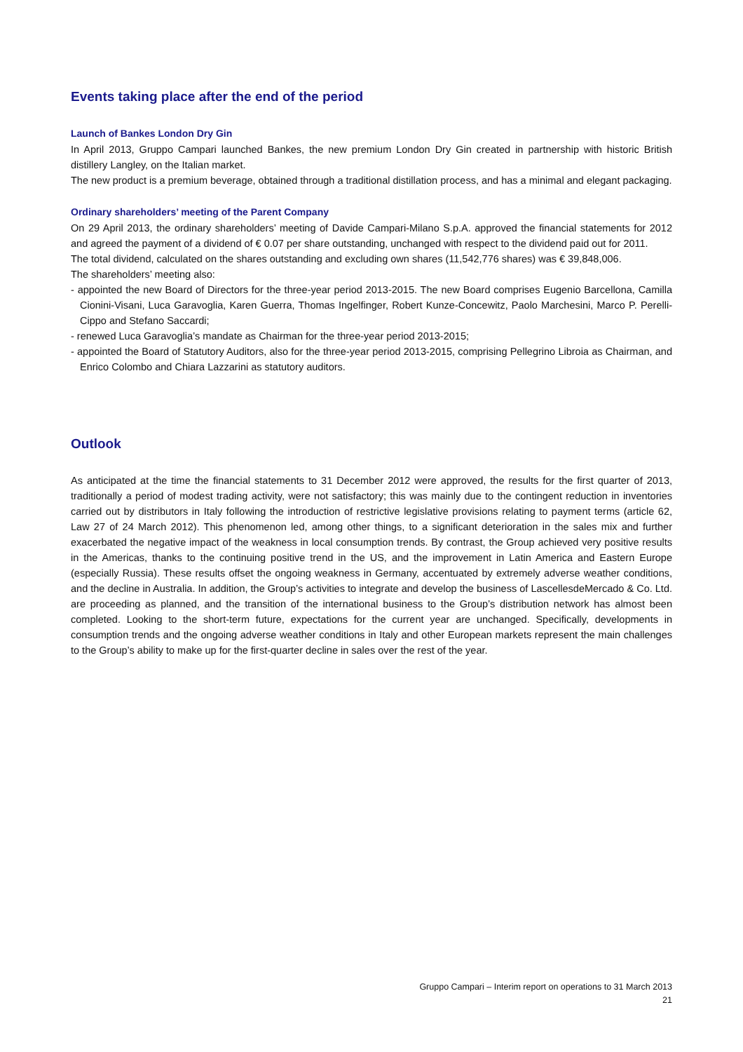Events taking place after the end of the period
Launch of Bankes London Dry Gin
In April 2013, Gruppo Campari launched Bankes, the new premium London Dry Gin created in partnership with historic British distillery Langley, on the Italian market.
The new product is a premium beverage, obtained through a traditional distillation process, and has a minimal and elegant packaging.
Ordinary shareholders’ meeting of the Parent Company
On 29 April 2013, the ordinary shareholders’ meeting of Davide Campari-Milano S.p.A. approved the financial statements for 2012 and agreed the payment of a dividend of € 0.07 per share outstanding, unchanged with respect to the dividend paid out for 2011.
The total dividend, calculated on the shares outstanding and excluding own shares (11,542,776 shares) was € 39,848,006.
The shareholders’ meeting also:
- appointed the new Board of Directors for the three-year period 2013-2015. The new Board comprises Eugenio Barcellona, Camilla Cionini-Visani, Luca Garavoglia, Karen Guerra, Thomas Ingelfinger, Robert Kunze-Concewitz, Paolo Marchesini, Marco P. Perelli-Cippo and Stefano Saccardi;
- renewed Luca Garavoglia’s mandate as Chairman for the three-year period 2013-2015;
- appointed the Board of Statutory Auditors, also for the three-year period 2013-2015, comprising Pellegrino Libroia as Chairman, and Enrico Colombo and Chiara Lazzarini as statutory auditors.
Outlook
As anticipated at the time the financial statements to 31 December 2012 were approved, the results for the first quarter of 2013, traditionally a period of modest trading activity, were not satisfactory; this was mainly due to the contingent reduction in inventories carried out by distributors in Italy following the introduction of restrictive legislative provisions relating to payment terms (article 62, Law 27 of 24 March 2012). This phenomenon led, among other things, to a significant deterioration in the sales mix and further exacerbated the negative impact of the weakness in local consumption trends. By contrast, the Group achieved very positive results in the Americas, thanks to the continuing positive trend in the US, and the improvement in Latin America and Eastern Europe (especially Russia). These results offset the ongoing weakness in Germany, accentuated by extremely adverse weather conditions, and the decline in Australia. In addition, the Group’s activities to integrate and develop the business of LascellesdeMercado & Co. Ltd. are proceeding as planned, and the transition of the international business to the Group’s distribution network has almost been completed. Looking to the short-term future, expectations for the current year are unchanged. Specifically, developments in consumption trends and the ongoing adverse weather conditions in Italy and other European markets represent the main challenges to the Group’s ability to make up for the first-quarter decline in sales over the rest of the year.
Gruppo Campari – Interim report on operations to 31 March 2013
21